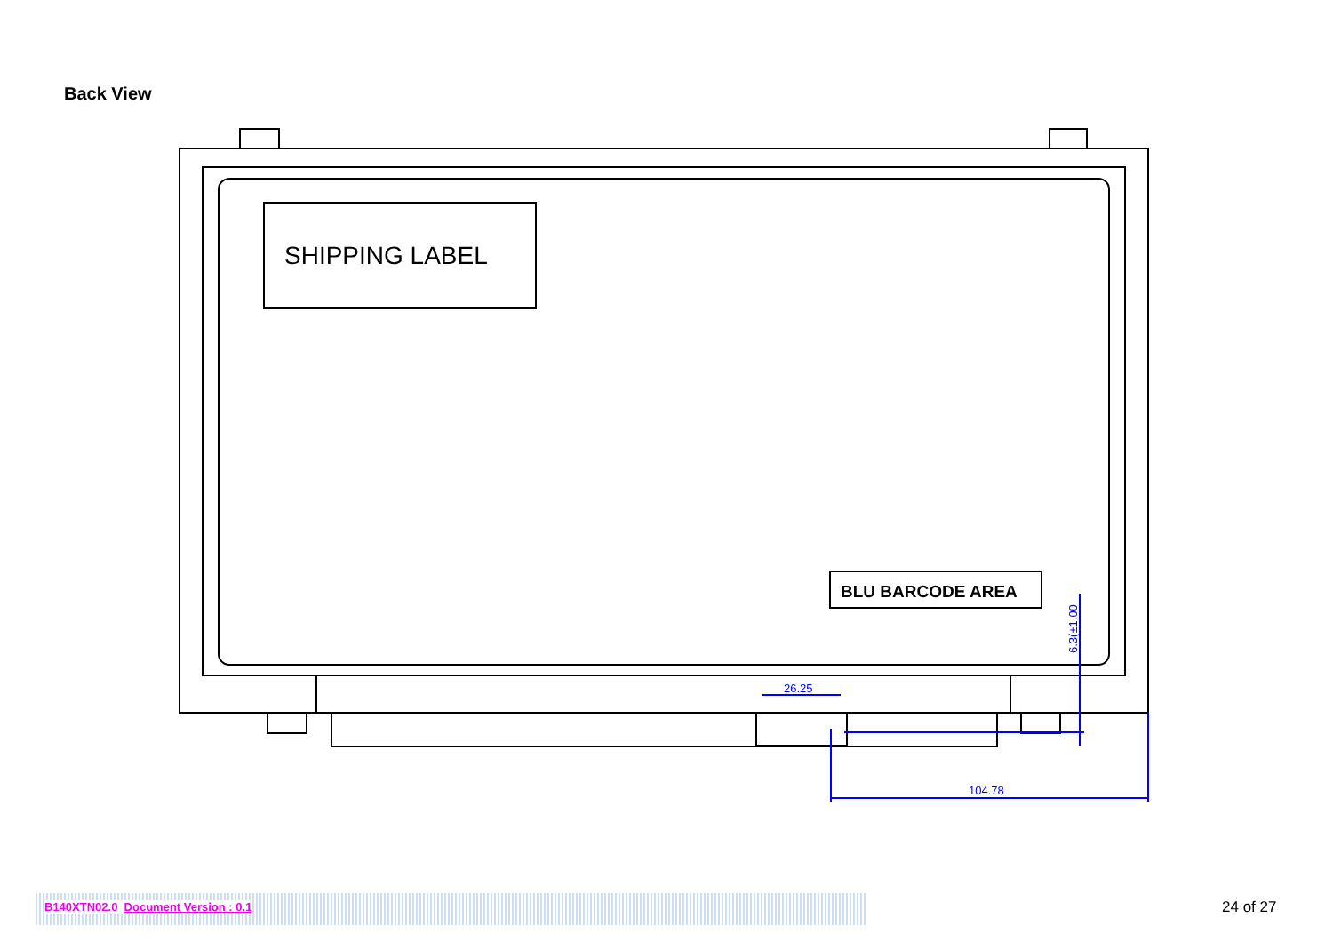Back View
104.78
26.25
6.3(±1.00
SHIPPING LABEL
BLU BARCODE AREA
B140XTN02.0 Document Version : 0.1 24 of 27